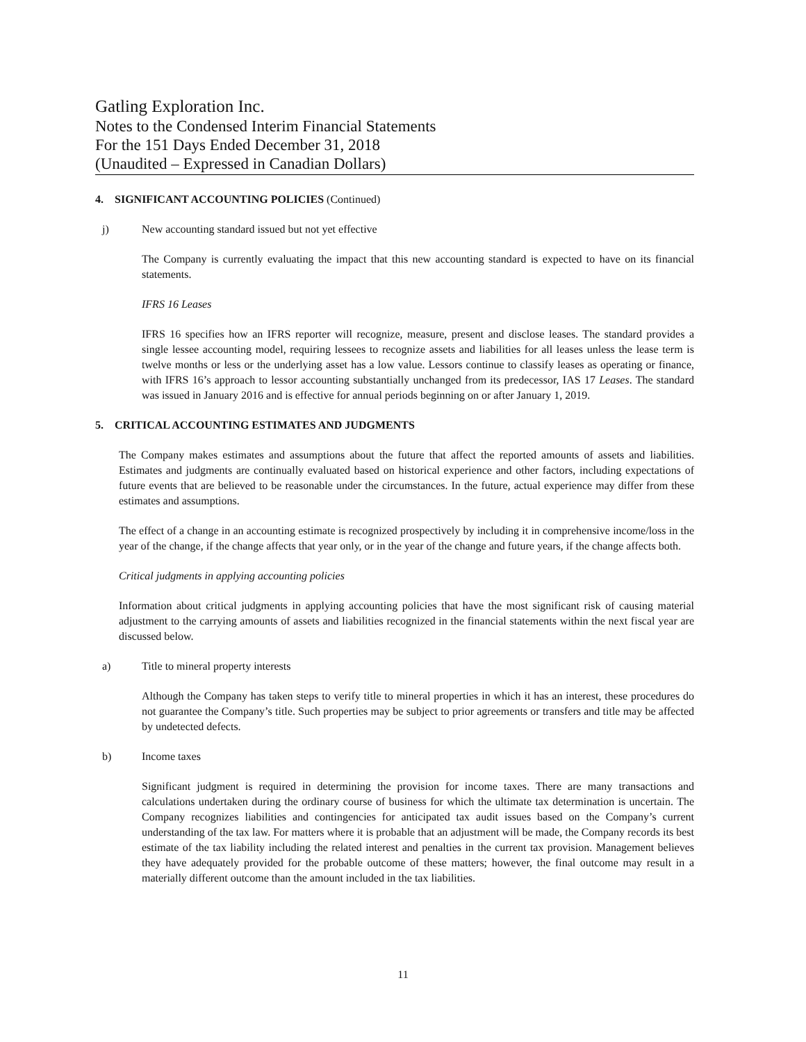Gatling Exploration Inc.
Notes to the Condensed Interim Financial Statements
For the 151 Days Ended December 31, 2018
(Unaudited – Expressed in Canadian Dollars)
4. SIGNIFICANT ACCOUNTING POLICIES (Continued)
j) New accounting standard issued but not yet effective
The Company is currently evaluating the impact that this new accounting standard is expected to have on its financial statements.
IFRS 16 Leases
IFRS 16 specifies how an IFRS reporter will recognize, measure, present and disclose leases. The standard provides a single lessee accounting model, requiring lessees to recognize assets and liabilities for all leases unless the lease term is twelve months or less or the underlying asset has a low value. Lessors continue to classify leases as operating or finance, with IFRS 16’s approach to lessor accounting substantially unchanged from its predecessor, IAS 17 Leases. The standard was issued in January 2016 and is effective for annual periods beginning on or after January 1, 2019.
5. CRITICAL ACCOUNTING ESTIMATES AND JUDGMENTS
The Company makes estimates and assumptions about the future that affect the reported amounts of assets and liabilities. Estimates and judgments are continually evaluated based on historical experience and other factors, including expectations of future events that are believed to be reasonable under the circumstances. In the future, actual experience may differ from these estimates and assumptions.
The effect of a change in an accounting estimate is recognized prospectively by including it in comprehensive income/loss in the year of the change, if the change affects that year only, or in the year of the change and future years, if the change affects both.
Critical judgments in applying accounting policies
Information about critical judgments in applying accounting policies that have the most significant risk of causing material adjustment to the carrying amounts of assets and liabilities recognized in the financial statements within the next fiscal year are discussed below.
a) Title to mineral property interests
Although the Company has taken steps to verify title to mineral properties in which it has an interest, these procedures do not guarantee the Company’s title. Such properties may be subject to prior agreements or transfers and title may be affected by undetected defects.
b) Income taxes
Significant judgment is required in determining the provision for income taxes. There are many transactions and calculations undertaken during the ordinary course of business for which the ultimate tax determination is uncertain. The Company recognizes liabilities and contingencies for anticipated tax audit issues based on the Company’s current understanding of the tax law. For matters where it is probable that an adjustment will be made, the Company records its best estimate of the tax liability including the related interest and penalties in the current tax provision. Management believes they have adequately provided for the probable outcome of these matters; however, the final outcome may result in a materially different outcome than the amount included in the tax liabilities.
11